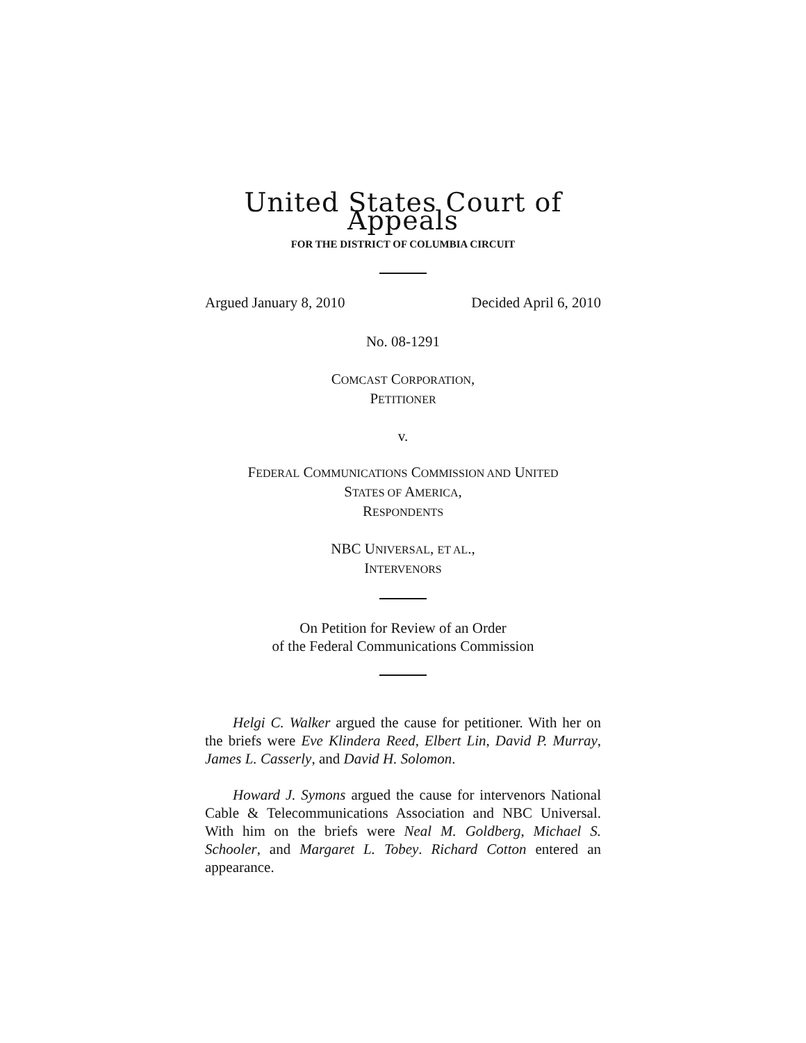United States Court of Appeals
FOR THE DISTRICT OF COLUMBIA CIRCUIT
Argued January 8, 2010 Decided April 6, 2010
No. 08-1291
COMCAST CORPORATION,
PETITIONER
v.
FEDERAL COMMUNICATIONS COMMISSION AND UNITED
STATES OF AMERICA,
RESPONDENTS
NBC UNIVERSAL, ET AL.,
INTERVENORS
On Petition for Review of an Order
of the Federal Communications Commission
Helgi C. Walker argued the cause for petitioner. With her on the briefs were Eve Klindera Reed, Elbert Lin, David P. Murray, James L. Casserly, and David H. Solomon.
Howard J. Symons argued the cause for intervenors National Cable & Telecommunications Association and NBC Universal. With him on the briefs were Neal M. Goldberg, Michael S. Schooler, and Margaret L. Tobey. Richard Cotton entered an appearance.